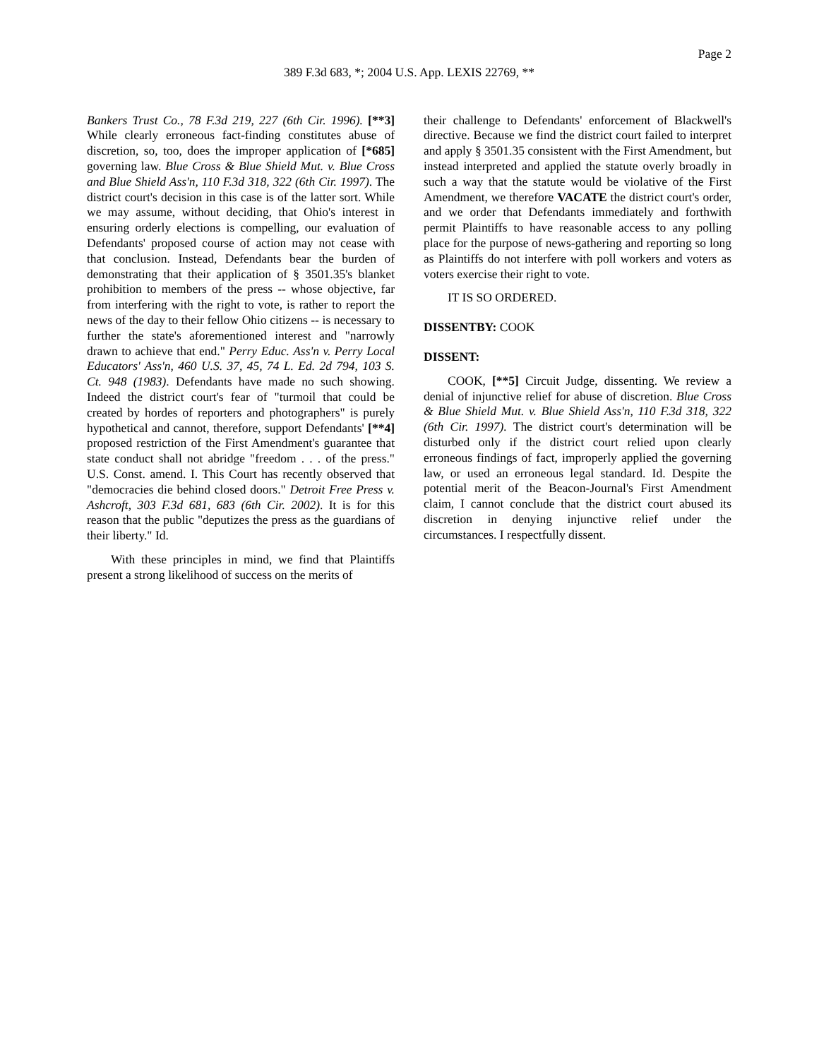Page 2
389 F.3d 683, *; 2004 U.S. App. LEXIS 22769, **
Bankers Trust Co., 78 F.3d 219, 227 (6th Cir. 1996). [**3] While clearly erroneous fact-finding constitutes abuse of discretion, so, too, does the improper application of [*685] governing law. Blue Cross & Blue Shield Mut. v. Blue Cross and Blue Shield Ass'n, 110 F.3d 318, 322 (6th Cir. 1997). The district court's decision in this case is of the latter sort. While we may assume, without deciding, that Ohio's interest in ensuring orderly elections is compelling, our evaluation of Defendants' proposed course of action may not cease with that conclusion. Instead, Defendants bear the burden of demonstrating that their application of § 3501.35's blanket prohibition to members of the press -- whose objective, far from interfering with the right to vote, is rather to report the news of the day to their fellow Ohio citizens -- is necessary to further the state's aforementioned interest and "narrowly drawn to achieve that end." Perry Educ. Ass'n v. Perry Local Educators' Ass'n, 460 U.S. 37, 45, 74 L. Ed. 2d 794, 103 S. Ct. 948 (1983). Defendants have made no such showing. Indeed the district court's fear of "turmoil that could be created by hordes of reporters and photographers" is purely hypothetical and cannot, therefore, support Defendants' [**4] proposed restriction of the First Amendment's guarantee that state conduct shall not abridge "freedom . . . of the press." U.S. Const. amend. I. This Court has recently observed that "democracies die behind closed doors." Detroit Free Press v. Ashcroft, 303 F.3d 681, 683 (6th Cir. 2002). It is for this reason that the public "deputizes the press as the guardians of their liberty." Id.
With these principles in mind, we find that Plaintiffs present a strong likelihood of success on the merits of
their challenge to Defendants' enforcement of Blackwell's directive. Because we find the district court failed to interpret and apply § 3501.35 consistent with the First Amendment, but instead interpreted and applied the statute overly broadly in such a way that the statute would be violative of the First Amendment, we therefore VACATE the district court's order, and we order that Defendants immediately and forthwith permit Plaintiffs to have reasonable access to any polling place for the purpose of news-gathering and reporting so long as Plaintiffs do not interfere with poll workers and voters as voters exercise their right to vote.
IT IS SO ORDERED.
DISSENTBY: COOK
DISSENT:
COOK, [**5] Circuit Judge, dissenting. We review a denial of injunctive relief for abuse of discretion. Blue Cross & Blue Shield Mut. v. Blue Shield Ass'n, 110 F.3d 318, 322 (6th Cir. 1997). The district court's determination will be disturbed only if the district court relied upon clearly erroneous findings of fact, improperly applied the governing law, or used an erroneous legal standard. Id. Despite the potential merit of the Beacon-Journal's First Amendment claim, I cannot conclude that the district court abused its discretion in denying injunctive relief under the circumstances. I respectfully dissent.